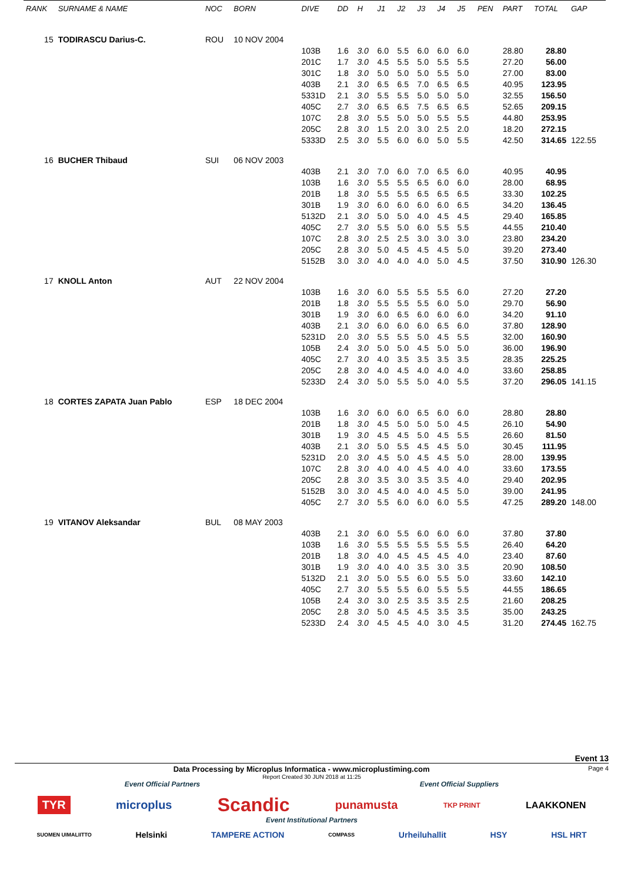| RANK | SURNAME & NAME | NOC | BORN | DIVE | DD | H | J1 | J2 | J3 | J4 | J5 | PEN | PART | TOTAL | GAP |
| --- | --- | --- | --- | --- | --- | --- | --- | --- | --- | --- | --- | --- | --- | --- | --- |
| 15 | TODIRASCU Darius-C. | ROU | 10 NOV 2004 | | | | | | | | | | | | |
| | | | | 103B | 1.6 | 3.0 | 6.0 | 5.5 | 6.0 | 6.0 | 6.0 | | 28.80 | 28.80 | |
| | | | | 201C | 1.7 | 3.0 | 4.5 | 5.5 | 5.0 | 5.5 | 5.5 | | 27.20 | 56.00 | |
| | | | | 301C | 1.8 | 3.0 | 5.0 | 5.0 | 5.0 | 5.5 | 5.0 | | 27.00 | 83.00 | |
| | | | | 403B | 2.1 | 3.0 | 6.5 | 6.5 | 7.0 | 6.5 | 6.5 | | 40.95 | 123.95 | |
| | | | | 5331D | 2.1 | 3.0 | 5.5 | 5.5 | 5.0 | 5.0 | 5.0 | | 32.55 | 156.50 | |
| | | | | 405C | 2.7 | 3.0 | 6.5 | 6.5 | 7.5 | 6.5 | 6.5 | | 52.65 | 209.15 | |
| | | | | 107C | 2.8 | 3.0 | 5.5 | 5.0 | 5.0 | 5.5 | 5.5 | | 44.80 | 253.95 | |
| | | | | 205C | 2.8 | 3.0 | 1.5 | 2.0 | 3.0 | 2.5 | 2.0 | | 18.20 | 272.15 | |
| | | | | 5333D | 2.5 | 3.0 | 5.5 | 6.0 | 6.0 | 5.0 | 5.5 | | 42.50 | 314.65 | 122.55 |
| 16 | BUCHER Thibaud | SUI | 06 NOV 2003 | | | | | | | | | | | | |
| | | | | 403B | 2.1 | 3.0 | 7.0 | 6.0 | 7.0 | 6.5 | 6.0 | | 40.95 | 40.95 | |
| | | | | 103B | 1.6 | 3.0 | 5.5 | 5.5 | 6.5 | 6.0 | 6.0 | | 28.00 | 68.95 | |
| | | | | 201B | 1.8 | 3.0 | 5.5 | 5.5 | 6.5 | 6.5 | 6.5 | | 33.30 | 102.25 | |
| | | | | 301B | 1.9 | 3.0 | 6.0 | 6.0 | 6.0 | 6.0 | 6.5 | | 34.20 | 136.45 | |
| | | | | 5132D | 2.1 | 3.0 | 5.0 | 5.0 | 4.0 | 4.5 | 4.5 | | 29.40 | 165.85 | |
| | | | | 405C | 2.7 | 3.0 | 5.5 | 5.0 | 6.0 | 5.5 | 5.5 | | 44.55 | 210.40 | |
| | | | | 107C | 2.8 | 3.0 | 2.5 | 2.5 | 3.0 | 3.0 | 3.0 | | 23.80 | 234.20 | |
| | | | | 205C | 2.8 | 3.0 | 5.0 | 4.5 | 4.5 | 4.5 | 5.0 | | 39.20 | 273.40 | |
| | | | | 5152B | 3.0 | 3.0 | 4.0 | 4.0 | 4.0 | 5.0 | 4.5 | | 37.50 | 310.90 | 126.30 |
| 17 | KNOLL Anton | AUT | 22 NOV 2004 | | | | | | | | | | | | |
| | | | | 103B | 1.6 | 3.0 | 6.0 | 5.5 | 5.5 | 5.5 | 6.0 | | 27.20 | 27.20 | |
| | | | | 201B | 1.8 | 3.0 | 5.5 | 5.5 | 5.5 | 6.0 | 5.0 | | 29.70 | 56.90 | |
| | | | | 301B | 1.9 | 3.0 | 6.0 | 6.5 | 6.0 | 6.0 | 6.0 | | 34.20 | 91.10 | |
| | | | | 403B | 2.1 | 3.0 | 6.0 | 6.0 | 6.0 | 6.5 | 6.0 | | 37.80 | 128.90 | |
| | | | | 5231D | 2.0 | 3.0 | 5.5 | 5.5 | 5.0 | 4.5 | 5.5 | | 32.00 | 160.90 | |
| | | | | 105B | 2.4 | 3.0 | 5.0 | 5.0 | 4.5 | 5.0 | 5.0 | | 36.00 | 196.90 | |
| | | | | 405C | 2.7 | 3.0 | 4.0 | 3.5 | 3.5 | 3.5 | 3.5 | | 28.35 | 225.25 | |
| | | | | 205C | 2.8 | 3.0 | 4.0 | 4.5 | 4.0 | 4.0 | 4.0 | | 33.60 | 258.85 | |
| | | | | 5233D | 2.4 | 3.0 | 5.0 | 5.5 | 5.0 | 4.0 | 5.5 | | 37.20 | 296.05 | 141.15 |
| 18 | CORTES ZAPATA Juan Pablo | ESP | 18 DEC 2004 | | | | | | | | | | | | |
| | | | | 103B | 1.6 | 3.0 | 6.0 | 6.0 | 6.5 | 6.0 | 6.0 | | 28.80 | 28.80 | |
| | | | | 201B | 1.8 | 3.0 | 4.5 | 5.0 | 5.0 | 5.0 | 4.5 | | 26.10 | 54.90 | |
| | | | | 301B | 1.9 | 3.0 | 4.5 | 4.5 | 5.0 | 4.5 | 5.5 | | 26.60 | 81.50 | |
| | | | | 403B | 2.1 | 3.0 | 5.0 | 5.5 | 4.5 | 4.5 | 5.0 | | 30.45 | 111.95 | |
| | | | | 5231D | 2.0 | 3.0 | 4.5 | 5.0 | 4.5 | 4.5 | 5.0 | | 28.00 | 139.95 | |
| | | | | 107C | 2.8 | 3.0 | 4.0 | 4.0 | 4.5 | 4.0 | 4.0 | | 33.60 | 173.55 | |
| | | | | 205C | 2.8 | 3.0 | 3.5 | 3.0 | 3.5 | 3.5 | 4.0 | | 29.40 | 202.95 | |
| | | | | 5152B | 3.0 | 3.0 | 4.5 | 4.0 | 4.0 | 4.5 | 5.0 | | 39.00 | 241.95 | |
| | | | | 405C | 2.7 | 3.0 | 5.5 | 6.0 | 6.0 | 6.0 | 5.5 | | 47.25 | 289.20 | 148.00 |
| 19 | VITANOV Aleksandar | BUL | 08 MAY 2003 | | | | | | | | | | | | |
| | | | | 403B | 2.1 | 3.0 | 6.0 | 5.5 | 6.0 | 6.0 | 6.0 | | 37.80 | 37.80 | |
| | | | | 103B | 1.6 | 3.0 | 5.5 | 5.5 | 5.5 | 5.5 | 5.5 | | 26.40 | 64.20 | |
| | | | | 201B | 1.8 | 3.0 | 4.0 | 4.5 | 4.5 | 4.5 | 4.0 | | 23.40 | 87.60 | |
| | | | | 301B | 1.9 | 3.0 | 4.0 | 4.0 | 3.5 | 3.0 | 3.5 | | 20.90 | 108.50 | |
| | | | | 5132D | 2.1 | 3.0 | 5.0 | 5.5 | 6.0 | 5.5 | 5.0 | | 33.60 | 142.10 | |
| | | | | 405C | 2.7 | 3.0 | 5.5 | 5.5 | 6.0 | 5.5 | 5.5 | | 44.55 | 186.65 | |
| | | | | 105B | 2.4 | 3.0 | 3.0 | 2.5 | 3.5 | 3.5 | 2.5 | | 21.60 | 208.25 | |
| | | | | 205C | 2.8 | 3.0 | 5.0 | 4.5 | 4.5 | 3.5 | 3.5 | | 35.00 | 243.25 | |
| | | | | 5233D | 2.4 | 3.0 | 4.5 | 4.5 | 4.0 | 3.0 | 4.5 | | 31.20 | 274.45 | 162.75 |
Event 13
Data Processing by Microplus Informatica - www.microplustiming.com Page 4
Report Created 30 JUN 2018 at 11:25
Event Official Partners Event Official Suppliers
TYR microplus Scandic punamusta TKP PRINT LAAKKONEN
Event Institutional Partners
SUOMEN UIMALIITTO Helsinki TAMPERE ACTION COMPASS Urheiluhallit HSY HSL HRT